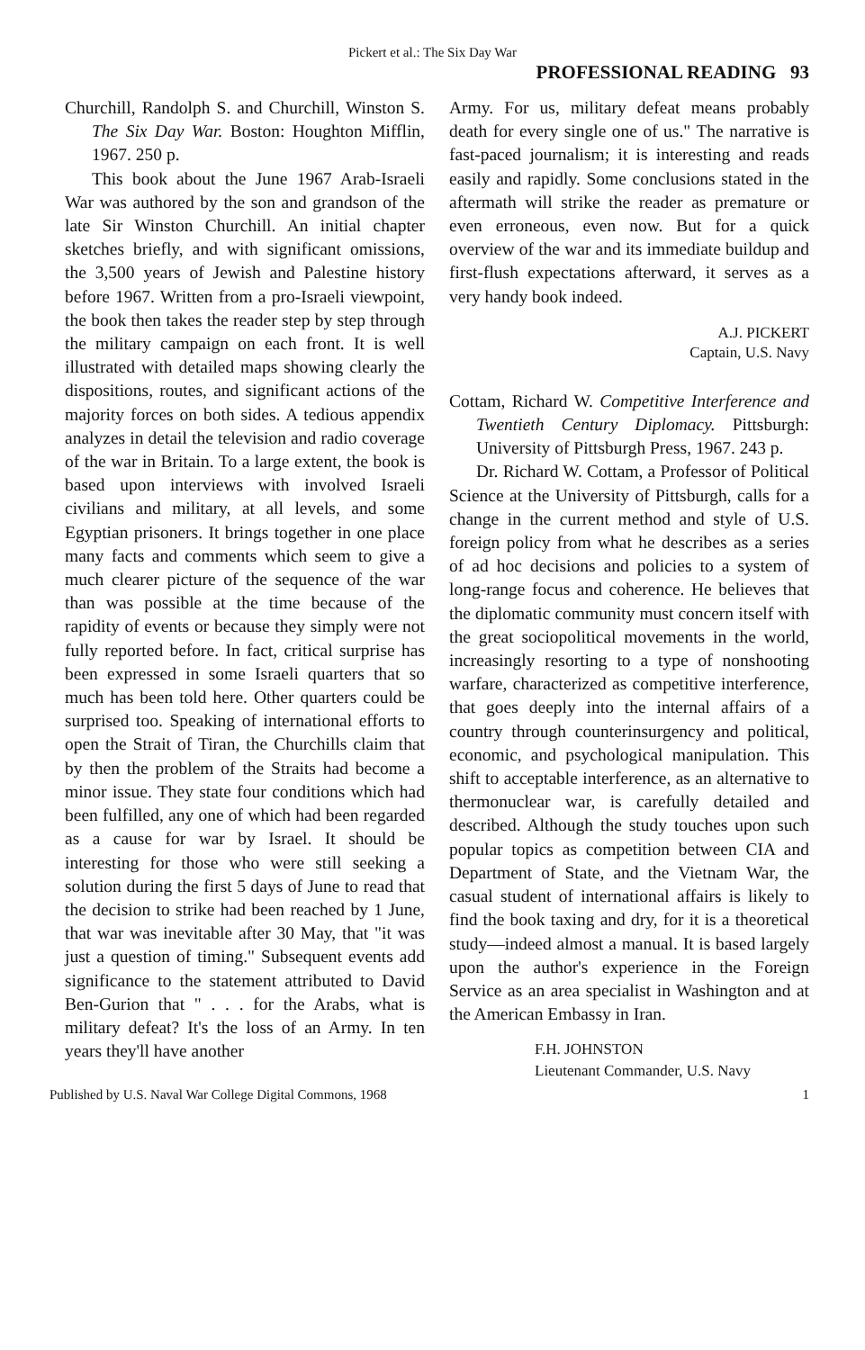Pickert et al.: The Six Day War
PROFESSIONAL READING 93
Churchill, Randolph S. and Churchill, Winston S. The Six Day War. Boston: Houghton Mifflin, 1967. 250 p.
This book about the June 1967 Arab-Israeli War was authored by the son and grandson of the late Sir Winston Churchill. An initial chapter sketches briefly, and with significant omissions, the 3,500 years of Jewish and Palestine history before 1967. Written from a pro-Israeli viewpoint, the book then takes the reader step by step through the military campaign on each front. It is well illustrated with detailed maps showing clearly the dispositions, routes, and significant actions of the majority forces on both sides. A tedious appendix analyzes in detail the television and radio coverage of the war in Britain. To a large extent, the book is based upon interviews with involved Israeli civilians and military, at all levels, and some Egyptian prisoners. It brings together in one place many facts and comments which seem to give a much clearer picture of the sequence of the war than was possible at the time because of the rapidity of events or because they simply were not fully reported before. In fact, critical surprise has been expressed in some Israeli quarters that so much has been told here. Other quarters could be surprised too. Speaking of international efforts to open the Strait of Tiran, the Churchills claim that by then the problem of the Straits had become a minor issue. They state four conditions which had been fulfilled, any one of which had been regarded as a cause for war by Israel. It should be interesting for those who were still seeking a solution during the first 5 days of June to read that the decision to strike had been reached by 1 June, that war was inevitable after 30 May, that "it was just a question of timing." Subsequent events add significance to the statement attributed to David Ben-Gurion that " . . . for the Arabs, what is military defeat? It's the loss of an Army. In ten years they'll have another
Army. For us, military defeat means probably death for every single one of us." The narrative is fast-paced journalism; it is interesting and reads easily and rapidly. Some conclusions stated in the aftermath will strike the reader as premature or even erroneous, even now. But for a quick overview of the war and its immediate buildup and first-flush expectations afterward, it serves as a very handy book indeed.
A.J. PICKERT
Captain, U.S. Navy
Cottam, Richard W. Competitive Interference and Twentieth Century Diplomacy. Pittsburgh: University of Pittsburgh Press, 1967. 243 p.
Dr. Richard W. Cottam, a Professor of Political Science at the University of Pittsburgh, calls for a change in the current method and style of U.S. foreign policy from what he describes as a series of ad hoc decisions and policies to a system of long-range focus and coherence. He believes that the diplomatic community must concern itself with the great sociopolitical movements in the world, increasingly resorting to a type of nonshooting warfare, characterized as competitive interference, that goes deeply into the internal affairs of a country through counterinsurgency and political, economic, and psychological manipulation. This shift to acceptable interference, as an alternative to thermonuclear war, is carefully detailed and described. Although the study touches upon such popular topics as competition between CIA and Department of State, and the Vietnam War, the casual student of international affairs is likely to find the book taxing and dry, for it is a theoretical study—indeed almost a manual. It is based largely upon the author's experience in the Foreign Service as an area specialist in Washington and at the American Embassy in Iran.
F.H. JOHNSTON
Lieutenant Commander, U.S. Navy
Published by U.S. Naval War College Digital Commons, 1968 1